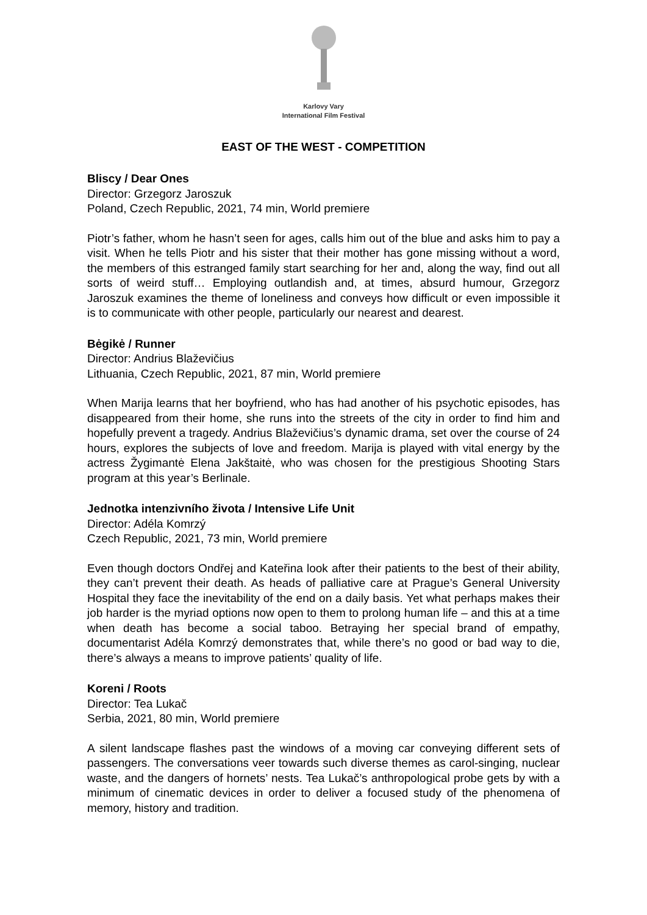Karlovy Vary
International Film Festival
EAST OF THE WEST - COMPETITION
Bliscy / Dear Ones
Director: Grzegorz Jaroszuk
Poland, Czech Republic, 2021, 74 min, World premiere
Piotr’s father, whom he hasn’t seen for ages, calls him out of the blue and asks him to pay a visit. When he tells Piotr and his sister that their mother has gone missing without a word, the members of this estranged family start searching for her and, along the way, find out all sorts of weird stuff… Employing outlandish and, at times, absurd humour, Grzegorz Jaroszuk examines the theme of loneliness and conveys how difficult or even impossible it is to communicate with other people, particularly our nearest and dearest.
Bėgikė / Runner
Director: Andrius Blaževičius
Lithuania, Czech Republic, 2021, 87 min, World premiere
When Marija learns that her boyfriend, who has had another of his psychotic episodes, has disappeared from their home, she runs into the streets of the city in order to find him and hopefully prevent a tragedy. Andrius Blaževičius’s dynamic drama, set over the course of 24 hours, explores the subjects of love and freedom. Marija is played with vital energy by the actress Žygimantė Elena Jakštaitė, who was chosen for the prestigious Shooting Stars program at this year’s Berlinale.
Jednotka intenzivního života / Intensive Life Unit
Director: Adéla Komrzý
Czech Republic, 2021, 73 min, World premiere
Even though doctors Ondřej and Kateřina look after their patients to the best of their ability, they can’t prevent their death. As heads of palliative care at Prague’s General University Hospital they face the inevitability of the end on a daily basis. Yet what perhaps makes their job harder is the myriad options now open to them to prolong human life – and this at a time when death has become a social taboo. Betraying her special brand of empathy, documentarist Adéla Komrzý demonstrates that, while there’s no good or bad way to die, there’s always a means to improve patients’ quality of life.
Koreni / Roots
Director: Tea Lukač
Serbia, 2021, 80 min, World premiere
A silent landscape flashes past the windows of a moving car conveying different sets of passengers. The conversations veer towards such diverse themes as carol-singing, nuclear waste, and the dangers of hornets’ nests. Tea Lukač’s anthropological probe gets by with a minimum of cinematic devices in order to deliver a focused study of the phenomena of memory, history and tradition.